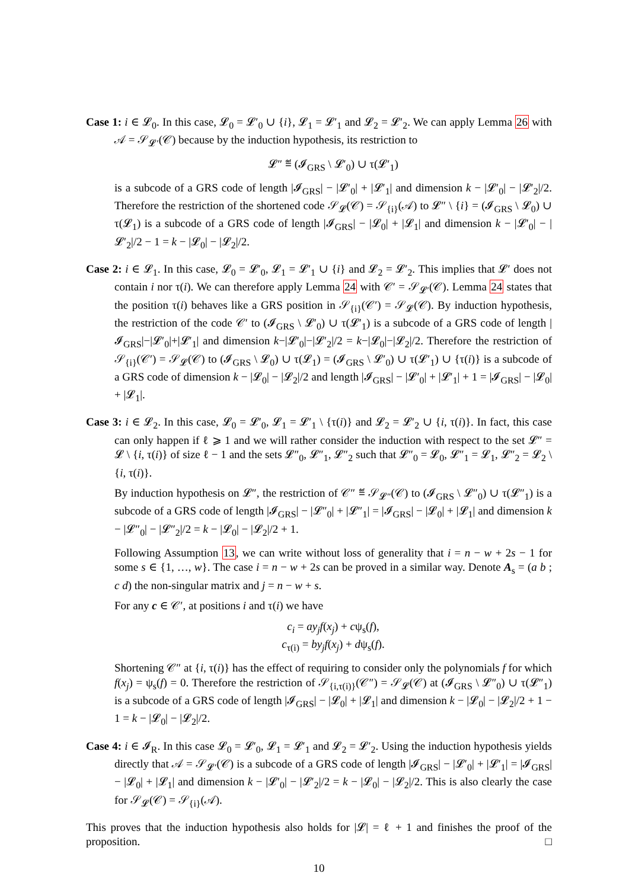Case 1: i ∈ 𝓛<sub>0</sub>. In this case, 𝓛<sub>0</sub> = 𝓛′<sub>0</sub> ∪ {i}, 𝓛<sub>1</sub> = 𝓛′<sub>1</sub> and 𝓛<sub>2</sub> = 𝓛′<sub>2</sub>. We can apply Lemma 26 with 𝒜 = 𝒮<sub>𝓛′</sub>(𝒞) because by the induction hypothesis, its restriction to
𝓛″ ≝ (𝓘<sub>GRS</sub> \ 𝓛′<sub>0</sub>) ∪ τ(𝓛′<sub>1</sub>)
is a subcode of a GRS code of length |𝓘<sub>GRS</sub>| − |𝓛′<sub>0</sub>| + |𝓛′<sub>1</sub>| and dimension k − |𝓛′<sub>0</sub>| − |𝓛′<sub>2</sub>|/2. Therefore the restriction of the shortened code 𝒮<sub>𝓛</sub>(𝒞) = 𝒮<sub>{i}</sub>(𝒜) to 𝓛″ \ {i} = (𝓘<sub>GRS</sub> \ 𝓛<sub>0</sub>) ∪ τ(𝓛<sub>1</sub>) is a subcode of a GRS code of length |𝓘<sub>GRS</sub>| − |𝓛<sub>0</sub>| + |𝓛<sub>1</sub>| and dimension k − |𝓛′<sub>0</sub>| − |𝓛′<sub>2</sub>|/2 − 1 = k − |𝓛<sub>0</sub>| − |𝓛<sub>2</sub>|/2.
Case 2: i ∈ 𝓛<sub>1</sub>. In this case, 𝓛<sub>0</sub> = 𝓛′<sub>0</sub>, 𝓛<sub>1</sub> = 𝓛′<sub>1</sub> ∪ {i} and 𝓛<sub>2</sub> = 𝓛′<sub>2</sub>. This implies that 𝓛′ does not contain i nor τ(i). We can therefore apply Lemma 24 with 𝒞′ = 𝒮<sub>𝓛′</sub>(𝒞). Lemma 24 states that the position τ(i) behaves like a GRS position in 𝒮<sub>{i}</sub>(𝒞′) = 𝒮<sub>𝓛</sub>(𝒞). By induction hypothesis, the restriction of the code 𝒞′ to (𝓘<sub>GRS</sub> \ 𝓛′<sub>0</sub>) ∪ τ(𝓛′<sub>1</sub>) is a subcode of a GRS code of length |𝓘<sub>GRS</sub>|−|𝓛′<sub>0</sub>|+|𝓛′<sub>1</sub>| and dimension k−|𝓛′<sub>0</sub>|−|𝓛′<sub>2</sub>|/2 = k−|𝓛<sub>0</sub>|−|𝓛<sub>2</sub>|/2. Therefore the restriction of 𝒮<sub>{i}</sub>(𝒞′) = 𝒮<sub>𝓛</sub>(𝒞) to (𝓘<sub>GRS</sub> \ 𝓛<sub>0</sub>) ∪ τ(𝓛<sub>1</sub>) = (𝓘<sub>GRS</sub> \ 𝓛′<sub>0</sub>) ∪ τ(𝓛′<sub>1</sub>) ∪ {τ(i)} is a subcode of a GRS code of dimension k − |𝓛<sub>0</sub>| − |𝓛<sub>2</sub>|/2 and length |𝓘<sub>GRS</sub>| − |𝓛′<sub>0</sub>| + |𝓛′<sub>1</sub>| + 1 = |𝓘<sub>GRS</sub>| − |𝓛<sub>0</sub>| + |𝓛<sub>1</sub>|.
Case 3: i ∈ 𝓛<sub>2</sub>. In this case, 𝓛<sub>0</sub> = 𝓛′<sub>0</sub>, 𝓛<sub>1</sub> = 𝓛′<sub>1</sub> \ {τ(i)} and 𝓛<sub>2</sub> = 𝓛′<sub>2</sub> ∪ {i, τ(i)}. In fact, this case can only happen if ℓ ⩾ 1 and we will rather consider the induction with respect to the set 𝓛″ = 𝓛 \ {i, τ(i)} of size ℓ − 1 and the sets 𝓛″<sub>0</sub>, 𝓛″<sub>1</sub>, 𝓛″<sub>2</sub> such that 𝓛″<sub>0</sub> = 𝓛<sub>0</sub>, 𝓛″<sub>1</sub> = 𝓛<sub>1</sub>, 𝓛″<sub>2</sub> = 𝓛<sub>2</sub> \ {i, τ(i)}.
By induction hypothesis on 𝓛″, the restriction of 𝒞″ ≝ 𝒮<sub>𝓛″</sub>(𝒞) to (𝓘<sub>GRS</sub> \ 𝓛″<sub>0</sub>) ∪ τ(𝓛″<sub>1</sub>) is a subcode of a GRS code of length |𝓘<sub>GRS</sub>| − |𝓛″<sub>0</sub>| + |𝓛″<sub>1</sub>| = |𝓘<sub>GRS</sub>| − |𝓛<sub>0</sub>| + |𝓛<sub>1</sub>| and dimension k − |𝓛″<sub>0</sub>| − |𝓛″<sub>2</sub>|/2 = k − |𝓛<sub>0</sub>| − |𝓛<sub>2</sub>|/2 + 1.
Following Assumption 13, we can write without loss of generality that i = n − w + 2s − 1 for some s ∈ {1, …, w}. The case i = n − w + 2s can be proved in a similar way. Denote A<sub>s</sub> = (a b ; c d) the non-singular matrix and j = n − w + s.
For any c ∈ 𝒞′, at positions i and τ(i) we have
c<sub>i</sub> = ay<sub>j</sub>f(x<sub>j</sub>) + cψ<sub>s</sub>(f),
c<sub>τ(i)</sub> = by<sub>j</sub>f(x<sub>j</sub>) + dψ<sub>s</sub>(f).
Shortening 𝒞″ at {i, τ(i)} has the effect of requiring to consider only the polynomials f for which f(x<sub>j</sub>) = ψ<sub>s</sub>(f) = 0. Therefore the restriction of 𝒮<sub>{i,τ(i)}</sub>(𝒞″) = 𝒮<sub>𝓛</sub>(𝒞) at (𝓘<sub>GRS</sub> \ 𝓛″<sub>0</sub>) ∪ τ(𝓛″<sub>1</sub>) is a subcode of a GRS code of length |𝓘<sub>GRS</sub>| − |𝓛<sub>0</sub>| + |𝓛<sub>1</sub>| and dimension k − |𝓛<sub>0</sub>| − |𝓛<sub>2</sub>|/2 + 1 − 1 = k − |𝓛<sub>0</sub>| − |𝓛<sub>2</sub>|/2.
Case 4: i ∈ 𝓘<sub>R</sub>. In this case 𝓛<sub>0</sub> = 𝓛′<sub>0</sub>, 𝓛<sub>1</sub> = 𝓛′<sub>1</sub> and 𝓛<sub>2</sub> = 𝓛′<sub>2</sub>. Using the induction hypothesis yields directly that 𝒜 = 𝒮<sub>𝓛′</sub>(𝒞) is a subcode of a GRS code of length |𝓘<sub>GRS</sub>| − |𝓛′<sub>0</sub>| + |𝓛′<sub>1</sub>| = |𝓘<sub>GRS</sub>| − |𝓛<sub>0</sub>| + |𝓛<sub>1</sub>| and dimension k − |𝓛′<sub>0</sub>| − |𝓛′<sub>2</sub>|/2 = k − |𝓛<sub>0</sub>| − |𝓛<sub>2</sub>|/2. This is also clearly the case for 𝒮<sub>𝓛</sub>(𝒞) = 𝒮<sub>{i}</sub>(𝒜).
This proves that the induction hypothesis also holds for |𝓛| = ℓ + 1 and finishes the proof of the proposition. □
10